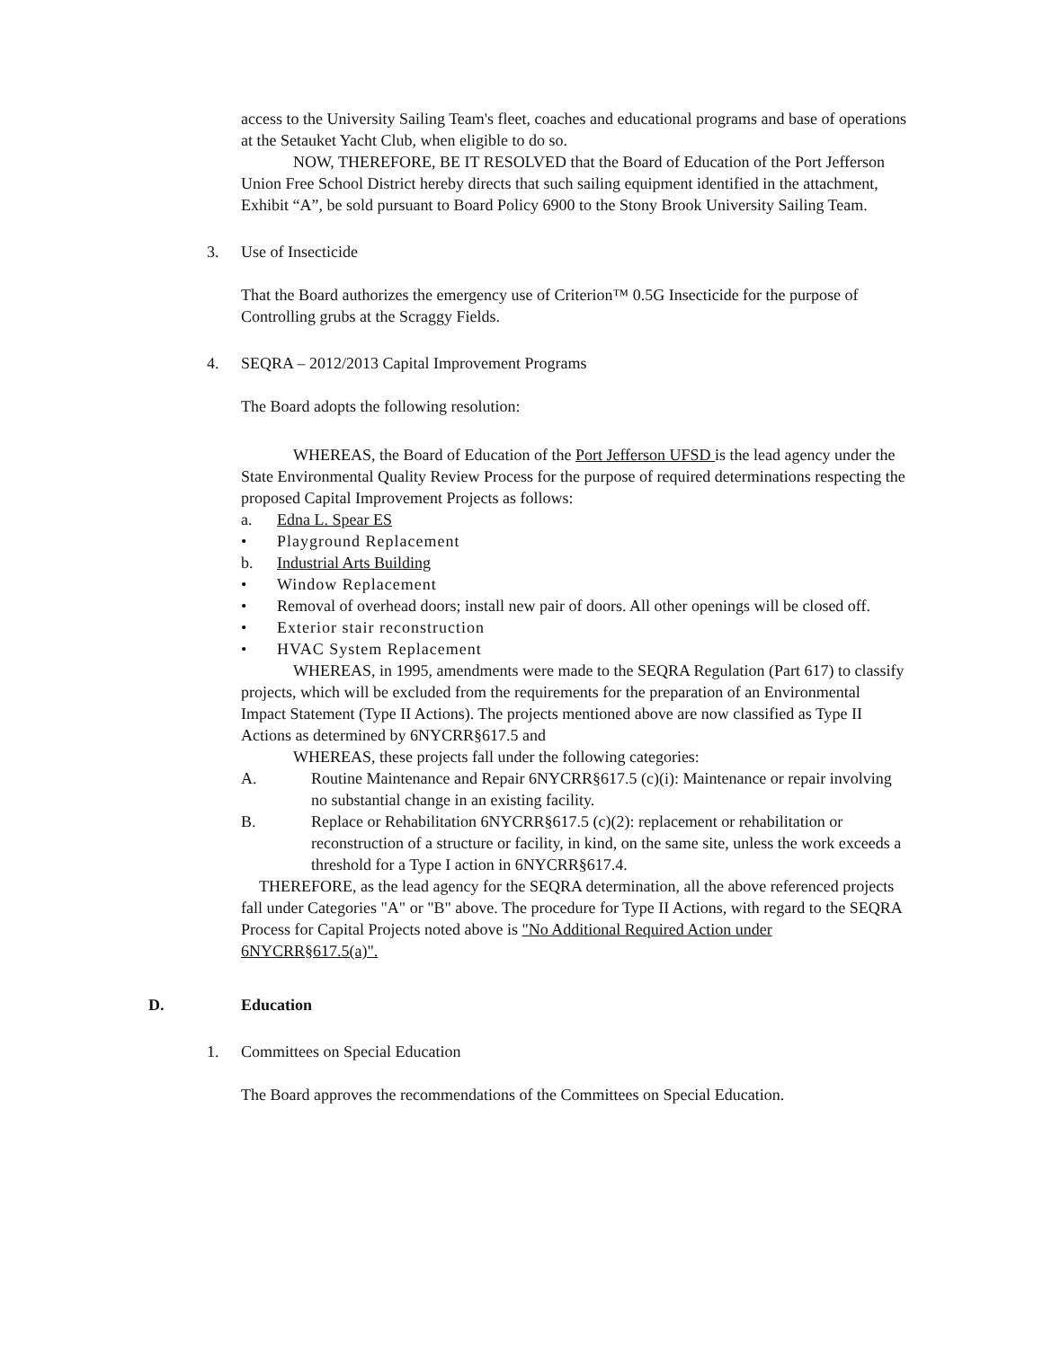access to the University Sailing Team's fleet, coaches and educational programs and base of operations at the Setauket Yacht Club, when eligible to do so.
NOW, THEREFORE, BE IT RESOLVED that the Board of Education of the Port Jefferson Union Free School District hereby directs that such sailing equipment identified in the attachment, Exhibit “A”, be sold pursuant to Board Policy 6900 to the Stony Brook University Sailing Team.
3. Use of Insecticide
That the Board authorizes the emergency use of Criterion™ 0.5G Insecticide for the purpose of Controlling grubs at the Scraggy Fields.
4. SEQRA – 2012/2013 Capital Improvement Programs
The Board adopts the following resolution:
WHEREAS, the Board of Education of the Port Jefferson UFSD is the lead agency under the State Environmental Quality Review Process for the purpose of required determinations respecting the proposed Capital Improvement Projects as follows:
a. Edna L. Spear ES
• Playground Replacement
b. Industrial Arts Building
• Window Replacement
• Removal of overhead doors; install new pair of doors. All other openings will be closed off.
• Exterior stair reconstruction
• HVAC System Replacement
WHEREAS, in 1995, amendments were made to the SEQRA Regulation (Part 617) to classify projects, which will be excluded from the requirements for the preparation of an Environmental Impact Statement (Type II Actions). The projects mentioned above are now classified as Type II Actions as determined by 6NYCRR§617.5 and
WHEREAS, these projects fall under the following categories:
A. Routine Maintenance and Repair 6NYCRR§617.5 (c)(i): Maintenance or repair involving no substantial change in an existing facility.
B. Replace or Rehabilitation 6NYCRR§617.5 (c)(2): replacement or rehabilitation or reconstruction of a structure or facility, in kind, on the same site, unless the work exceeds a threshold for a Type I action in 6NYCRR§617.4.
THEREFORE, as the lead agency for the SEQRA determination, all the above referenced projects fall under Categories "A" or "B" above. The procedure for Type II Actions, with regard to the SEQRA Process for Capital Projects noted above is "No Additional Required Action under 6NYCRR§617.5(a)".
D. Education
1. Committees on Special Education
The Board approves the recommendations of the Committees on Special Education.